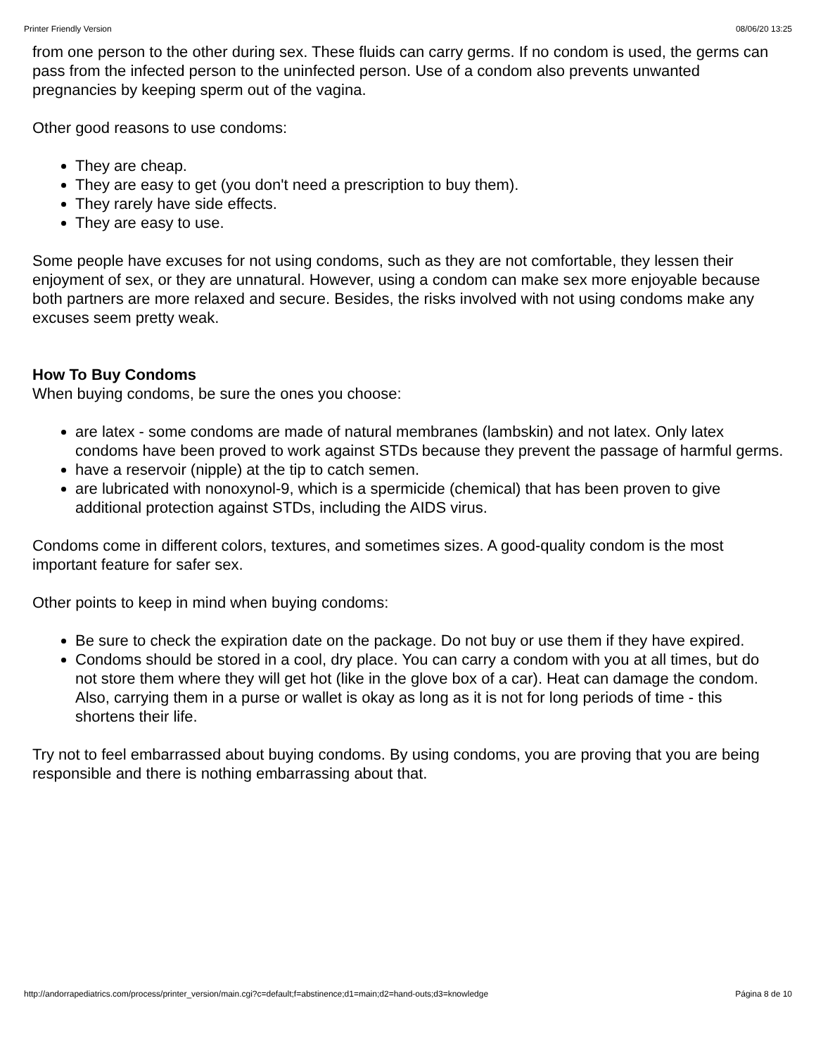Printer Friendly Version 08/06/20 13:25
from one person to the other during sex. These fluids can carry germs. If no condom is used, the germs can pass from the infected person to the uninfected person. Use of a condom also prevents unwanted pregnancies by keeping sperm out of the vagina.
Other good reasons to use condoms:
They are cheap.
They are easy to get (you don't need a prescription to buy them).
They rarely have side effects.
They are easy to use.
Some people have excuses for not using condoms, such as they are not comfortable, they lessen their enjoyment of sex, or they are unnatural. However, using a condom can make sex more enjoyable because both partners are more relaxed and secure. Besides, the risks involved with not using condoms make any excuses seem pretty weak.
How To Buy Condoms
When buying condoms, be sure the ones you choose:
are latex - some condoms are made of natural membranes (lambskin) and not latex. Only latex condoms have been proved to work against STDs because they prevent the passage of harmful germs.
have a reservoir (nipple) at the tip to catch semen.
are lubricated with nonoxynol-9, which is a spermicide (chemical) that has been proven to give additional protection against STDs, including the AIDS virus.
Condoms come in different colors, textures, and sometimes sizes. A good-quality condom is the most important feature for safer sex.
Other points to keep in mind when buying condoms:
Be sure to check the expiration date on the package. Do not buy or use them if they have expired.
Condoms should be stored in a cool, dry place. You can carry a condom with you at all times, but do not store them where they will get hot (like in the glove box of a car). Heat can damage the condom. Also, carrying them in a purse or wallet is okay as long as it is not for long periods of time - this shortens their life.
Try not to feel embarrassed about buying condoms. By using condoms, you are proving that you are being responsible and there is nothing embarrassing about that.
http://andorrapediatrics.com/process/printer_version/main.cgi?c=default;f=abstinence;d1=main;d2=hand-outs;d3=knowledge Página 8 de 10